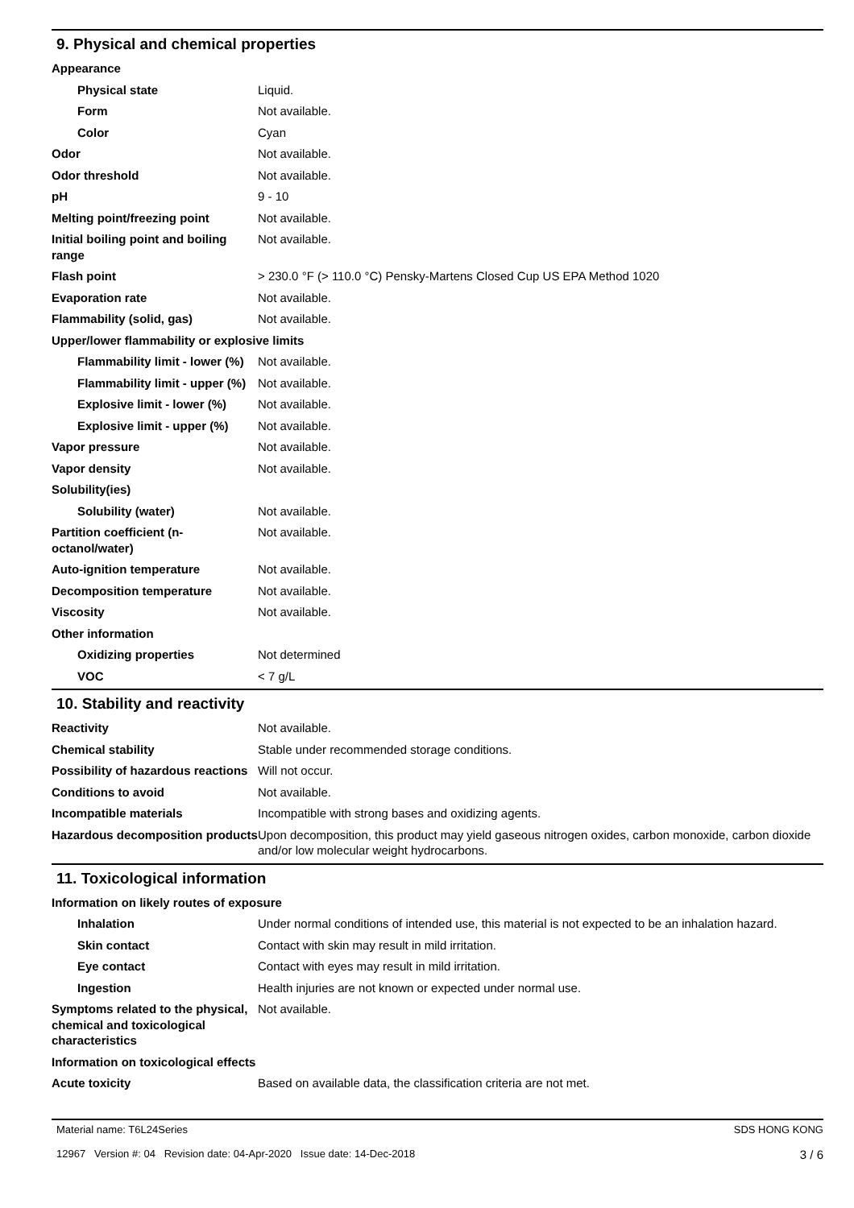9. Physical and chemical properties
| Appearance | |
| Physical state | Liquid. |
| Form | Not available. |
| Color | Cyan |
| Odor | Not available. |
| Odor threshold | Not available. |
| pH | 9 - 10 |
| Melting point/freezing point | Not available. |
| Initial boiling point and boiling range | Not available. |
| Flash point | > 230.0 °F (> 110.0 °C) Pensky-Martens Closed Cup US EPA Method 1020 |
| Evaporation rate | Not available. |
| Flammability (solid, gas) | Not available. |
| Upper/lower flammability or explosive limits | |
| Flammability limit - lower (%) | Not available. |
| Flammability limit - upper (%) | Not available. |
| Explosive limit - lower (%) | Not available. |
| Explosive limit - upper (%) | Not available. |
| Vapor pressure | Not available. |
| Vapor density | Not available. |
| Solubility(ies) | |
| Solubility (water) | Not available. |
| Partition coefficient (n-octanol/water) | Not available. |
| Auto-ignition temperature | Not available. |
| Decomposition temperature | Not available. |
| Viscosity | Not available. |
| Other information | |
| Oxidizing properties | Not determined |
| VOC | < 7 g/L |
10. Stability and reactivity
| Reactivity | Not available. |
| Chemical stability | Stable under recommended storage conditions. |
| Possibility of hazardous reactions | Will not occur. |
| Conditions to avoid | Not available. |
| Incompatible materials | Incompatible with strong bases and oxidizing agents. |
| Hazardous decomposition products | Upon decomposition, this product may yield gaseous nitrogen oxides, carbon monoxide, carbon dioxide and/or low molecular weight hydrocarbons. |
11. Toxicological information
| Information on likely routes of exposure | |
| Inhalation | Under normal conditions of intended use, this material is not expected to be an inhalation hazard. |
| Skin contact | Contact with skin may result in mild irritation. |
| Eye contact | Contact with eyes may result in mild irritation. |
| Ingestion | Health injuries are not known or expected under normal use. |
| Symptoms related to the physical, chemical and toxicological characteristics | Not available. |
| Information on toxicological effects | |
| Acute toxicity | Based on available data, the classification criteria are not met. |
Material name: T6L24Series
12967 Version #: 04 Revision date: 04-Apr-2020 Issue date: 14-Dec-2018
SDS HONG KONG
3 / 6